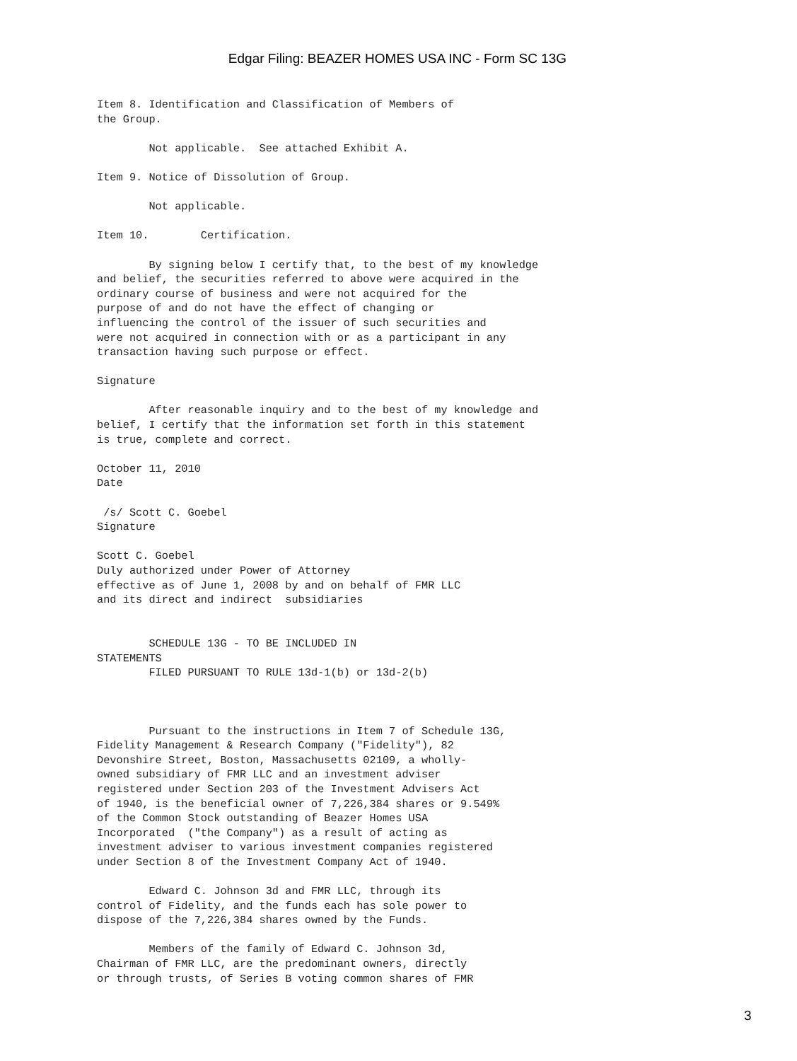Edgar Filing: BEAZER HOMES USA INC - Form SC 13G
Item 8. Identification and Classification of Members of
the Group.

        Not applicable.  See attached Exhibit A.

Item 9. Notice of Dissolution of Group.

        Not applicable.

Item 10.        Certification.

        By signing below I certify that, to the best of my knowledge
and belief, the securities referred to above were acquired in the
ordinary course of business and were not acquired for the
purpose of and do not have the effect of changing or
influencing the control of the issuer of such securities and
were not acquired in connection with or as a participant in any
transaction having such purpose or effect.

Signature

        After reasonable inquiry and to the best of my knowledge and
belief, I certify that the information set forth in this statement
is true, complete and correct.

October 11, 2010
Date

 /s/ Scott C. Goebel
Signature

Scott C. Goebel
Duly authorized under Power of Attorney
effective as of June 1, 2008 by and on behalf of FMR LLC
and its direct and indirect  subsidiaries


        SCHEDULE 13G - TO BE INCLUDED IN
STATEMENTS
        FILED PURSUANT TO RULE 13d-1(b) or 13d-2(b)



        Pursuant to the instructions in Item 7 of Schedule 13G,
Fidelity Management & Research Company ("Fidelity"), 82
Devonshire Street, Boston, Massachusetts 02109, a wholly-
owned subsidiary of FMR LLC and an investment adviser
registered under Section 203 of the Investment Advisers Act
of 1940, is the beneficial owner of 7,226,384 shares or 9.549%
of the Common Stock outstanding of Beazer Homes USA
Incorporated  ("the Company") as a result of acting as
investment adviser to various investment companies registered
under Section 8 of the Investment Company Act of 1940.

        Edward C. Johnson 3d and FMR LLC, through its
control of Fidelity, and the funds each has sole power to
dispose of the 7,226,384 shares owned by the Funds.

        Members of the family of Edward C. Johnson 3d,
Chairman of FMR LLC, are the predominant owners, directly
or through trusts, of Series B voting common shares of FMR
3